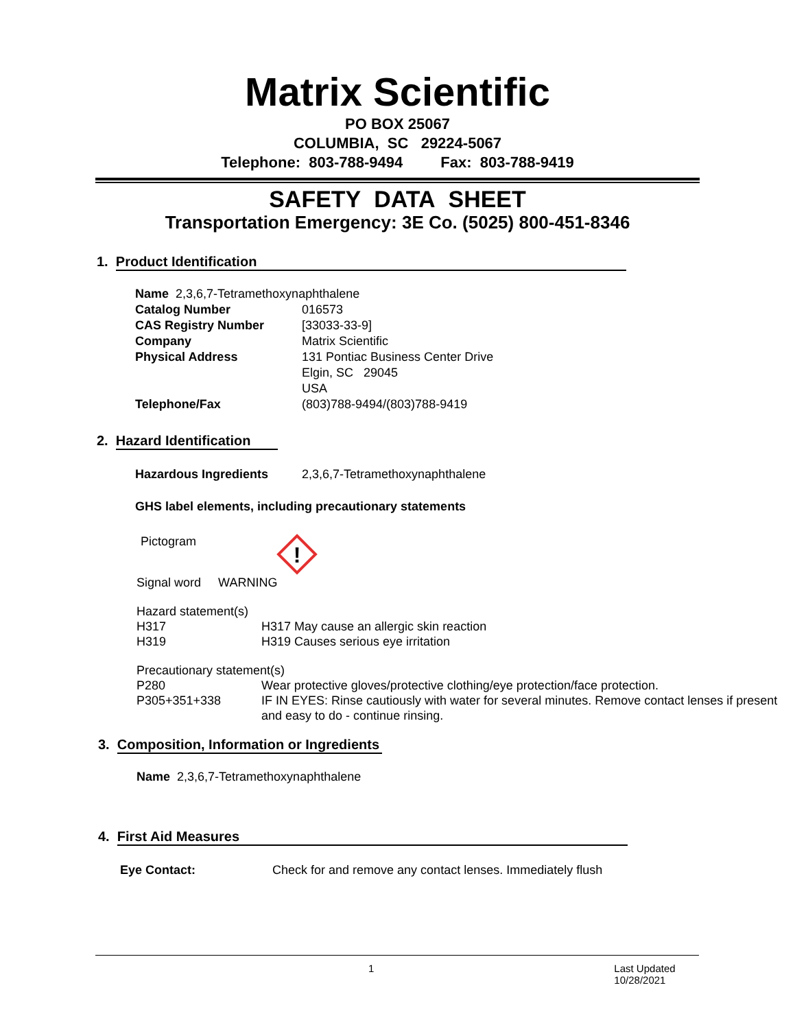Matrix Scientific
PO BOX 25067
COLUMBIA, SC 29224-5067
Telephone: 803-788-9494 Fax: 803-788-9419
SAFETY DATA SHEET
Transportation Emergency: 3E Co. (5025) 800-451-8346
1. Product Identification
Name 2,3,6,7-Tetramethoxynaphthalene
Catalog Number 016573
CAS Registry Number [33033-33-9]
Company Matrix Scientific
Physical Address 131 Pontiac Business Center Drive
Elgin, SC 29045
USA
Telephone/Fax (803)788-9494/(803)788-9419
2. Hazard Identification
Hazardous Ingredients 2,3,6,7-Tetramethoxynaphthalene
GHS label elements, including precautionary statements
Pictogram
!
Signal word WARNING
Hazard statement(s)
H317 H317 May cause an allergic skin reaction
H319 H319 Causes serious eye irritation
Precautionary statement(s)
P280 Wear protective gloves/protective clothing/eye protection/face protection.
P305+351+338 IF IN EYES: Rinse cautiously with water for several minutes. Remove contact lenses if present and easy to do - continue rinsing.
3. Composition, Information or Ingredients
Name 2,3,6,7-Tetramethoxynaphthalene
4. First Aid Measures
Eye Contact: Check for and remove any contact lenses. Immediately flush
1 Last Updated 10/28/2021